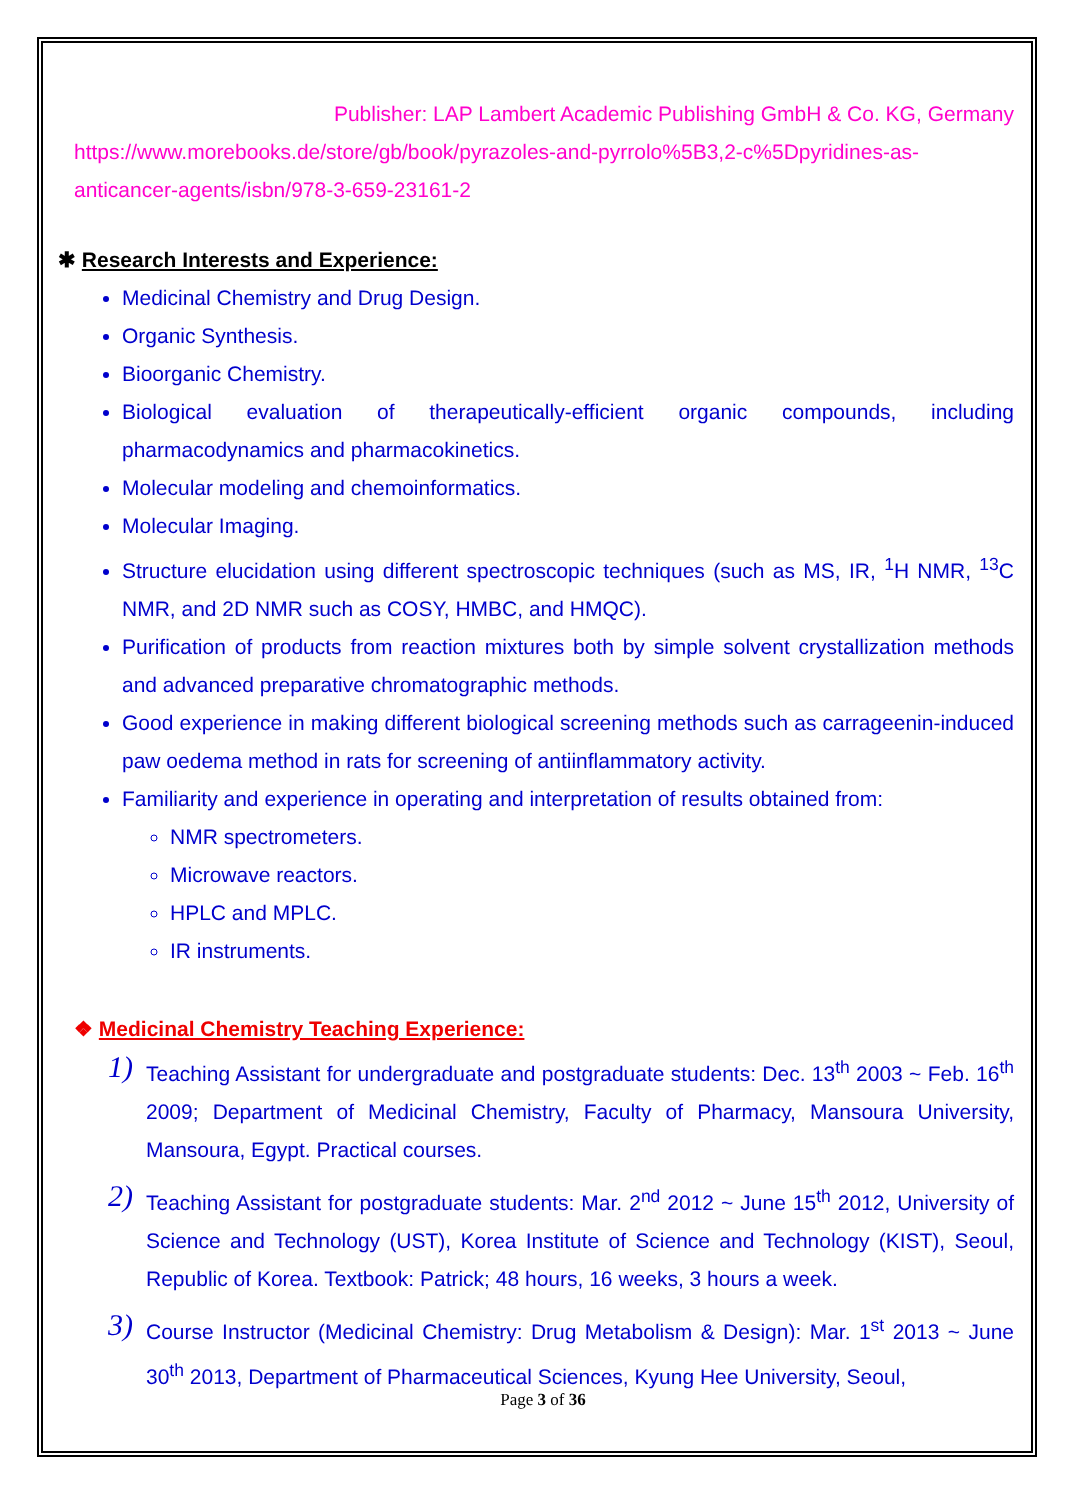Publisher: LAP Lambert Academic Publishing GmbH & Co. KG, Germany
https://www.morebooks.de/store/gb/book/pyrazoles-and-pyrrolo%5B3,2-c%5Dpyridines-as-anticancer-agents/isbn/978-3-659-23161-2
✱ Research Interests and Experience:
Medicinal Chemistry and Drug Design.
Organic Synthesis.
Bioorganic Chemistry.
Biological evaluation of therapeutically-efficient organic compounds, including pharmacodynamics and pharmacokinetics.
Molecular modeling and chemoinformatics.
Molecular Imaging.
Structure elucidation using different spectroscopic techniques (such as MS, IR, <sup>1</sup>H NMR, <sup>13</sup>C NMR, and 2D NMR such as COSY, HMBC, and HMQC).
Purification of products from reaction mixtures both by simple solvent crystallization methods and advanced preparative chromatographic methods.
Good experience in making different biological screening methods such as carrageenin-induced paw oedema method in rats for screening of antiinflammatory activity.
Familiarity and experience in operating and interpretation of results obtained from:
NMR spectrometers.
Microwave reactors.
HPLC and MPLC.
IR instruments.
❖ Medicinal Chemistry Teaching Experience:
1) Teaching Assistant for undergraduate and postgraduate students: Dec. 13<sup>th</sup> 2003 ~ Feb. 16<sup>th</sup> 2009; Department of Medicinal Chemistry, Faculty of Pharmacy, Mansoura University, Mansoura, Egypt. Practical courses.
2) Teaching Assistant for postgraduate students: Mar. 2<sup>nd</sup> 2012 ~ June 15<sup>th</sup> 2012, University of Science and Technology (UST), Korea Institute of Science and Technology (KIST), Seoul, Republic of Korea. Textbook: Patrick; 48 hours, 16 weeks, 3 hours a week.
3) Course Instructor (Medicinal Chemistry: Drug Metabolism & Design): Mar. 1<sup>st</sup> 2013 ~ June 30<sup>th</sup> 2013, Department of Pharmaceutical Sciences, Kyung Hee University, Seoul,
Page 3 of 36